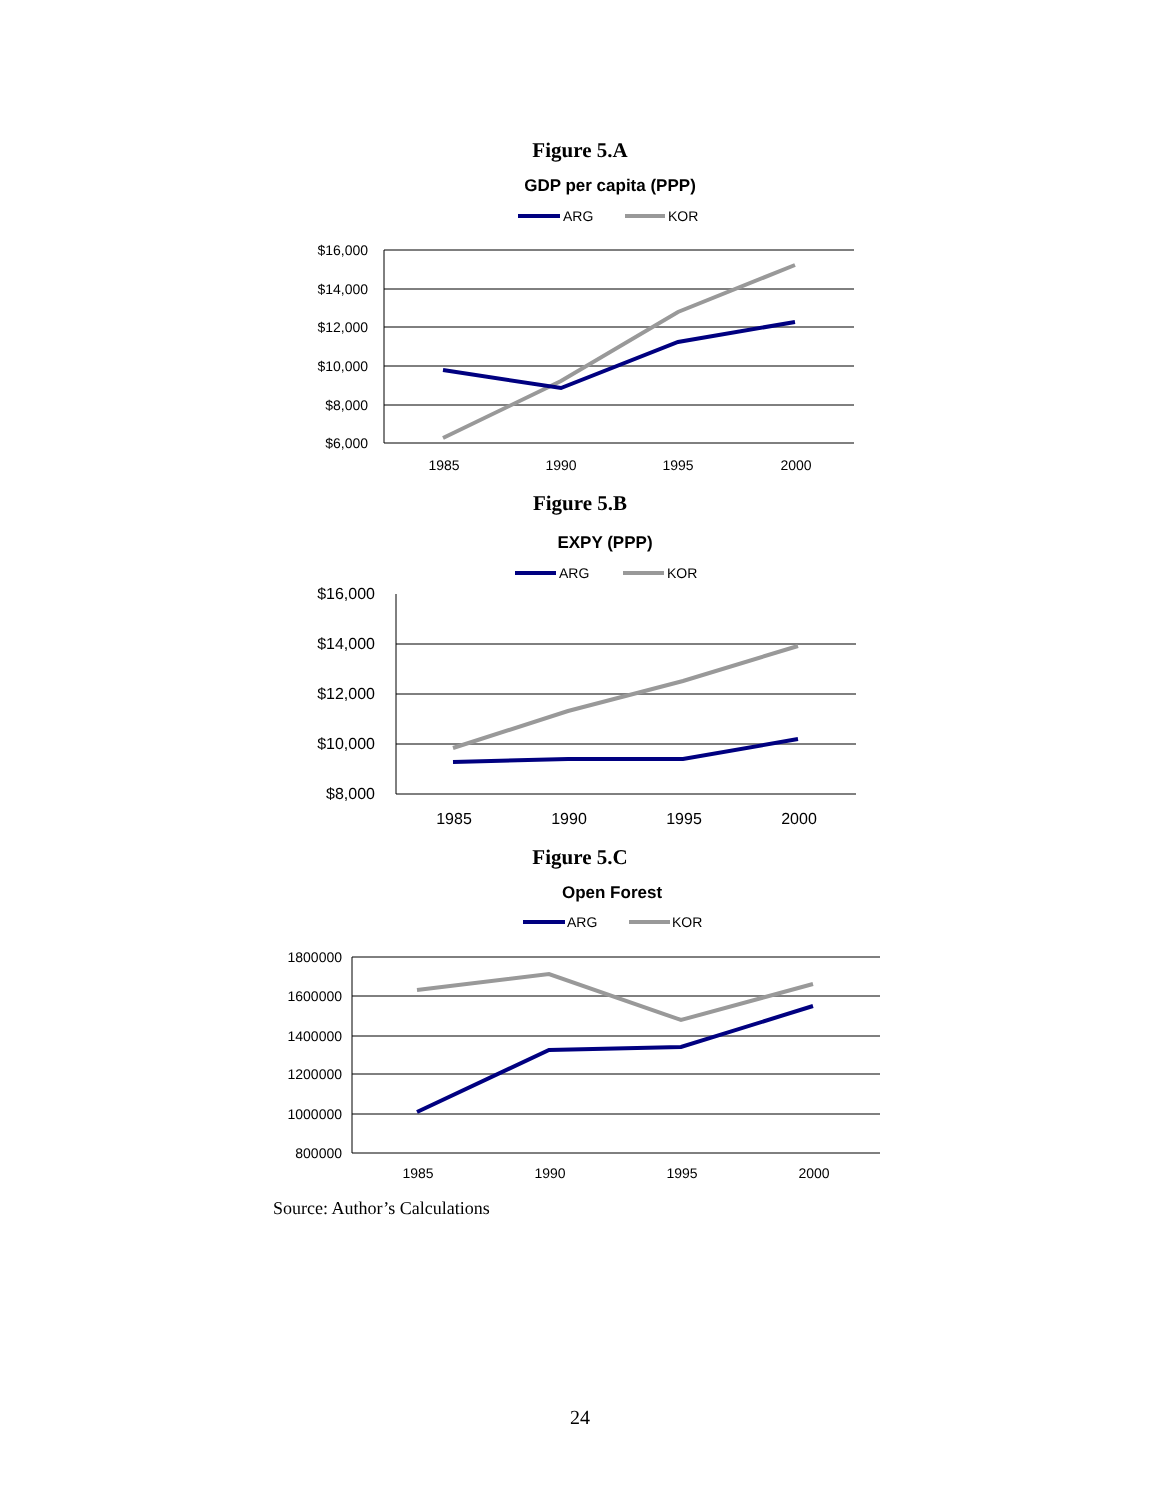Figure 5.A
GDP per capita (PPP)
ARG
KOR
$16,000
$14,000
$12,000
$10,000
$8,000
$6,000
1985
1990
1995
2000
EXPY (PPP)
ARG
KOR
$16,000
$14,000
$12,000
$10,000
$8,000
1985
1990
1995
2000
Open Forest
ARG
KOR
1800000
1600000
1400000
1200000
1000000
800000
1985
1990
1995
2000
Figure 5.B
Figure 5.C
Source: Author’s Calculations
24